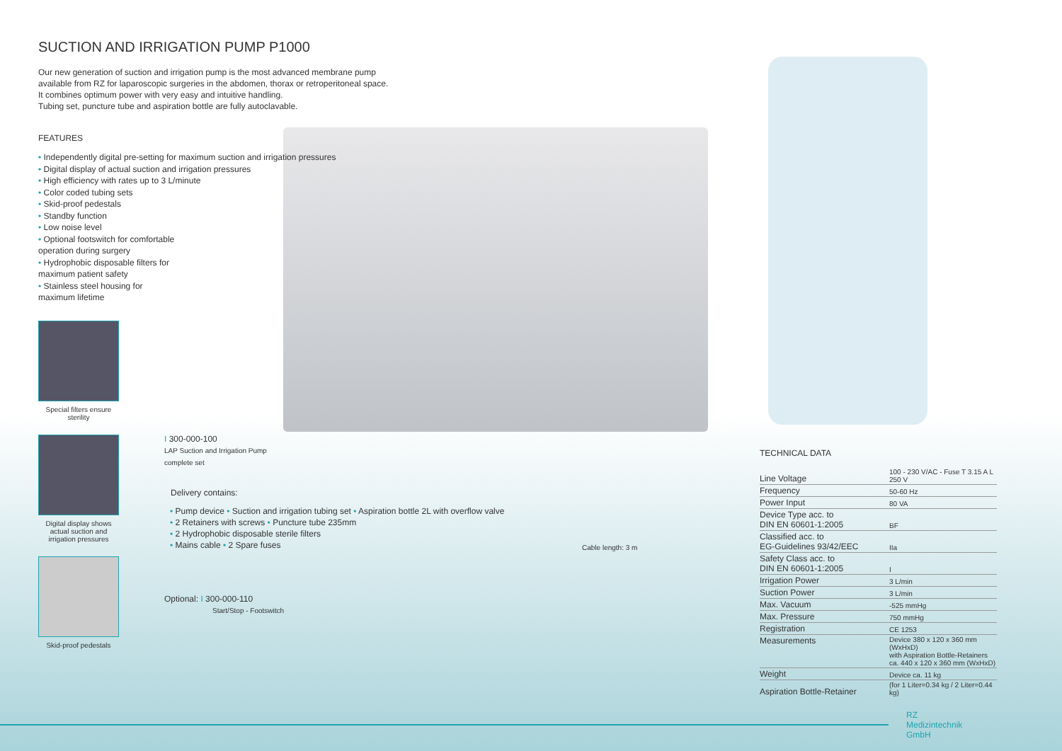SUCTION AND IRRIGATION PUMP P1000
Our new generation of suction and irrigation pump is the most advanced membrane pump available from RZ for laparoscopic surgeries in the abdomen, thorax or retroperitoneal space.
It combines optimum power with very easy and intuitive handling.
Tubing set, puncture tube and aspiration bottle are fully autoclavable.
FEATURES
• Independently digital pre-setting for maximum suction and irrigation pressures
• Digital display of actual suction and irrigation pressures
• High efficiency with rates up to 3 L/minute
• Color coded tubing sets
• Skid-proof pedestals
• Standby function
• Low noise level
• Optional footswitch for comfortable operation during surgery
• Hydrophobic disposable filters for maximum patient safety
• Stainless steel housing for maximum lifetime
Special filters ensure sterility
Digital display shows actual suction and irrigation pressures
Skid-proof pedestals
I 300-000-100
LAP Suction and Irrigation Pump
complete set
Delivery contains:
• Pump device • Suction and irrigation tubing set • Aspiration bottle 2L with overflow valve
• 2 Retainers with screws • Puncture tube 235mm
• 2 Hydrophobic disposable sterile filters
• Mains cable • 2 Spare fuses
Optional: I 300-000-110
Start/Stop - Footswitch
Cable length: 3 m
TECHNICAL DATA
| Line Voltage | 100 - 230 V/AC - Fuse T 3.15 A L 250 V |
| Frequency | 50-60 Hz |
| Power Input | 80 VA |
| Device Type acc. to DIN EN 60601-1:2005 | BF |
| Classified acc. to EG-Guidelines 93/42/EEC | IIa |
| Safety Class acc. to DIN EN 60601-1:2005 | I |
| Irrigation Power | 3 L/min |
| Suction Power | 3 L/min |
| Max. Vacuum | -525 mmHg |
| Max. Pressure | 750 mmHg |
| Registration | CE 1253 |
| Measurements | Device 380 x 120 x 360 mm (WxHxD) with Aspiration Bottle-Retainers ca. 440 x 120 x 360 mm (WxHxD) |
| Weight | Device ca. 11 kg |
| Aspiration Bottle-Retainer | (for 1 Liter=0.34 kg / 2 Liter=0.44 kg) |
RZ
Medizintechnik
GmbH